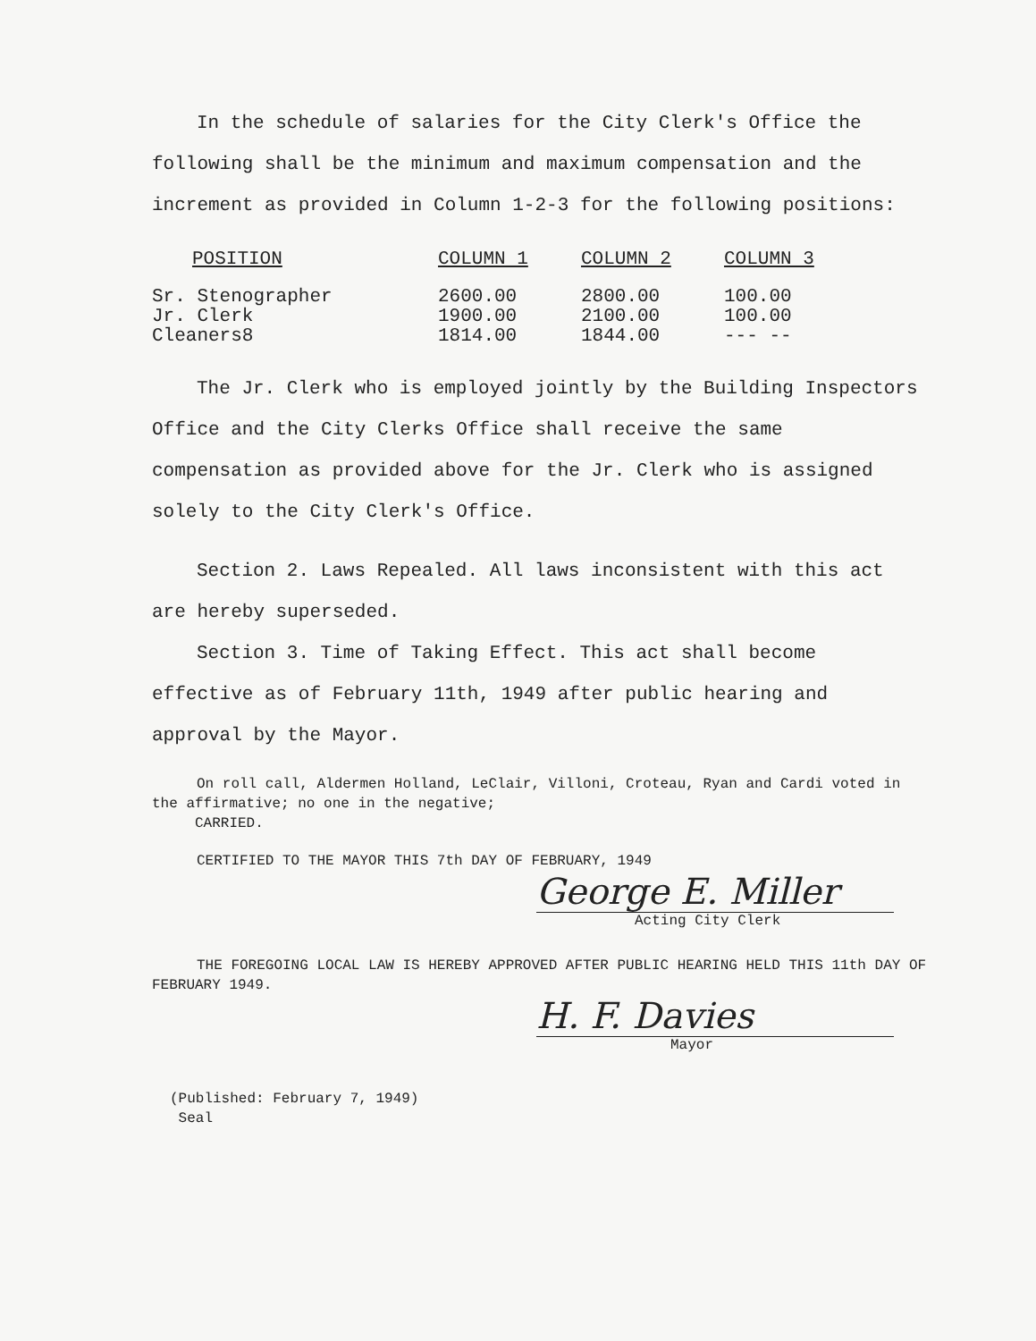In the schedule of salaries for the City Clerk's Office the following shall be the minimum and maximum compensation and the increment as provided in Column 1-2-3 for the following positions:
| POSITION | COLUMN 1 | COLUMN 2 | COLUMN 3 |
| --- | --- | --- | --- |
| Sr. Stenographer | 2600.00 | 2800.00 | 100.00 |
| Jr. Clerk | 1900.00 | 2100.00 | 100.00 |
| Cleaners8 | 1814.00 | 1844.00 | --- -- |
The Jr. Clerk who is employed jointly by the Building Inspectors Office and the City Clerks Office shall receive the same compensation as provided above for the Jr. Clerk who is assigned solely to the City Clerk's Office.
Section 2. Laws Repealed. All laws inconsistent with this act are hereby superseded.
Section 3. Time of Taking Effect. This act shall become effective as of February 11th, 1949 after public hearing and approval by the Mayor.
On roll call, Aldermen Holland, LeClair, Villoni, Croteau, Ryan and Cardi voted in the affirmative; no one in the negative;
CARRIED.
CERTIFIED TO THE MAYOR THIS 7th DAY OF FEBRUARY, 1949
George E. Miller
Acting City Clerk
THE FOREGOING LOCAL LAW IS HEREBY APPROVED AFTER PUBLIC HEARING HELD THIS 11th DAY OF FEBRUARY 1949.
H. F. Davies
Mayor
(Published: February 7, 1949)
Seal